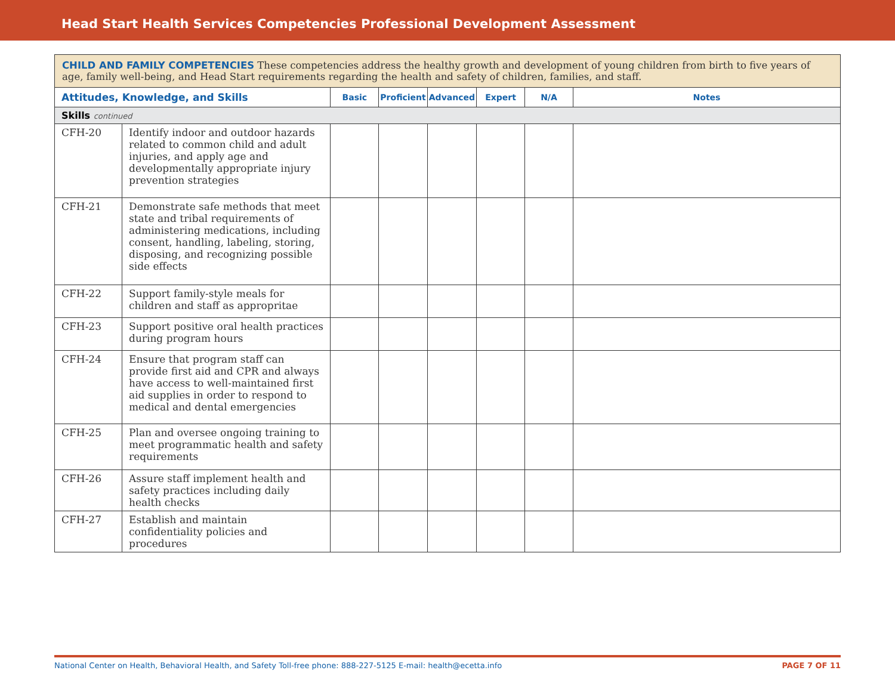Head Start Health Services Competencies Professional Development Assessment
| CHILD AND FAMILY COMPETENCIES These competencies address the healthy growth and development of young children from birth to five years of age, family well-being, and Head Start requirements regarding the health and safety of children, families, and staff. | | | | | | | |
| Attitudes, Knowledge, and Skills | | Basic | Proficient | Advanced | Expert | N/A | Notes |
| Skills continued | | | | | | | |
| CFH-20 | Identify indoor and outdoor hazards related to common child and adult injuries, and apply age and developmentally appropriate injury prevention strategies | | | | | | |
| CFH-21 | Demonstrate safe methods that meet state and tribal requirements of administering medications, including consent, handling, labeling, storing, disposing, and recognizing possible side effects | | | | | | |
| CFH-22 | Support family-style meals for children and staff as appropritae | | | | | | |
| CFH-23 | Support positive oral health practices during program hours | | | | | | |
| CFH-24 | Ensure that program staff can provide first aid and CPR and always have access to well-maintained first aid supplies in order to respond to medical and dental emergencies | | | | | | |
| CFH-25 | Plan and oversee ongoing training to meet programmatic health and safety requirements | | | | | | |
| CFH-26 | Assure staff implement health and safety practices including daily health checks | | | | | | |
| CFH-27 | Establish and maintain confidentiality policies and procedures | | | | | | |
National Center on Health, Behavioral Health, and Safety Toll-free phone: 888-227-5125 E-mail: health@ecetta.info PAGE 7 OF 11